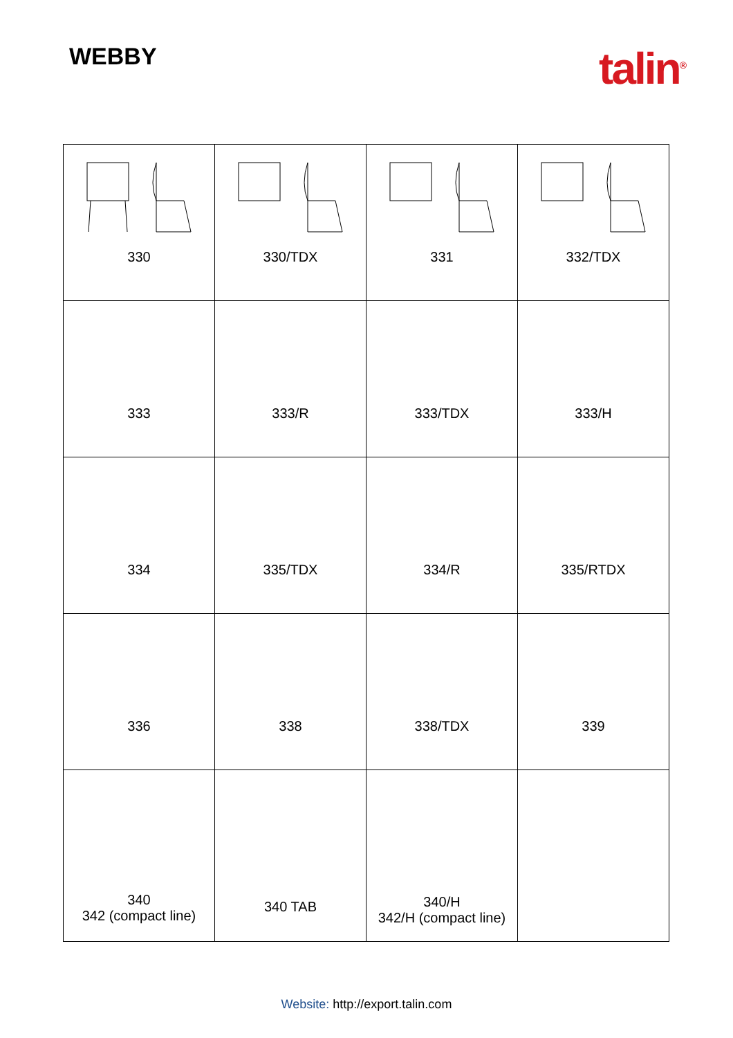WEBBY
talin<sup>®</sup>
| 330 | 330/TDX | 331 | 332/TDX |
| 333 | 333/R | 333/TDX | 333/H |
| 334 | 335/TDX | 334/R | 335/RTDX |
| 336 | 338 | 338/TDX | 339 |
| 340 342 (compact line) | 340 TAB | 340/H 342/H (compact line) | |
Website: http://export.talin.com